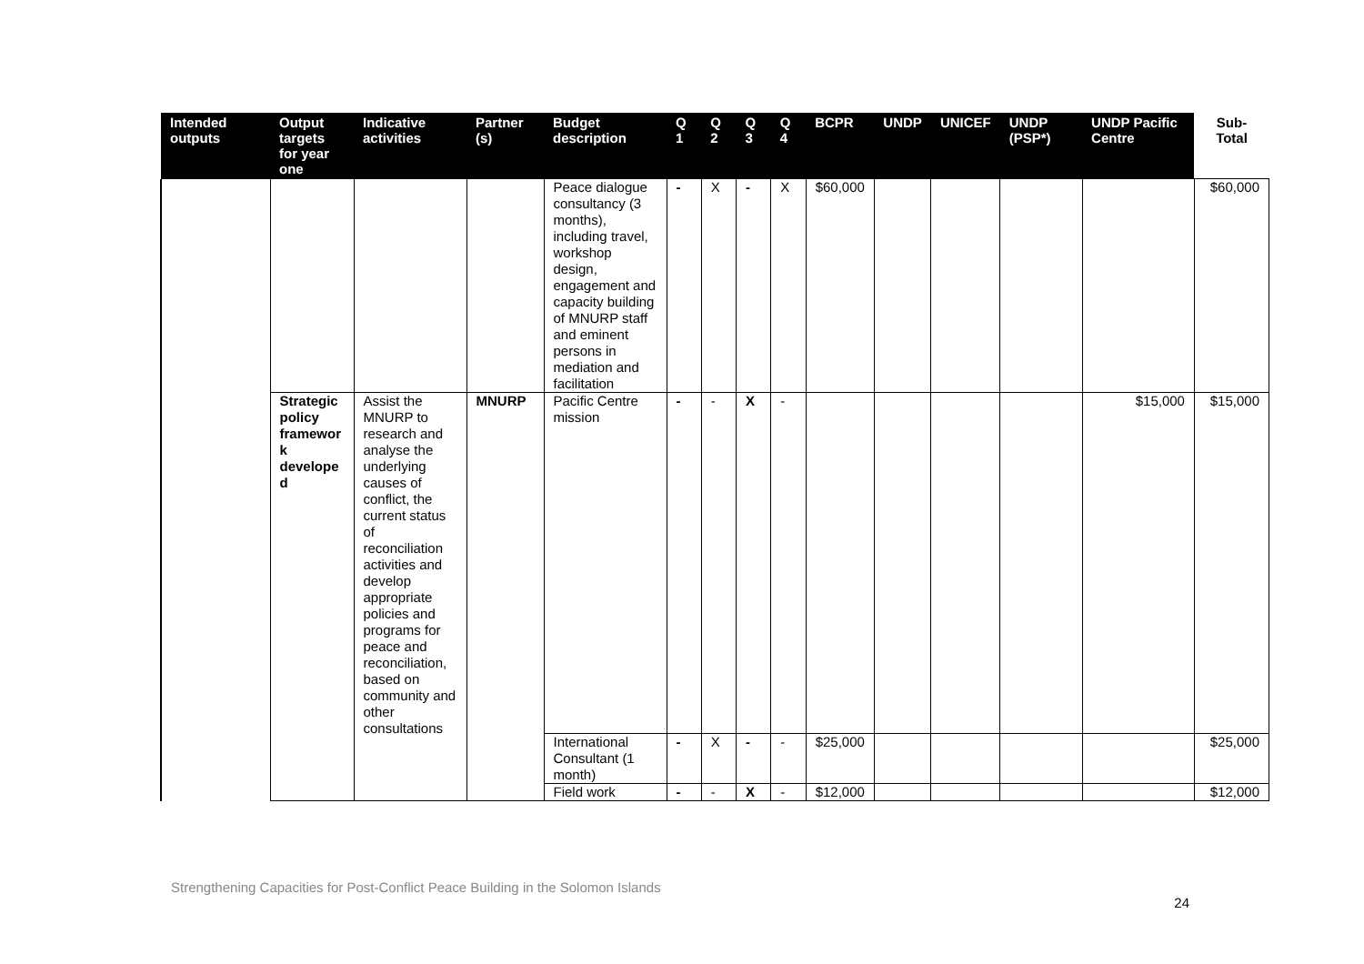| Intended outputs | Output targets for year one | Indicative activities | Partner (s) | Budget description | Q 1 | Q 2 | Q 3 | Q 4 | BCPR | UNDP | UNICEF | UNDP (PSP*) | UNDP Pacific Centre | Sub-Total |
| --- | --- | --- | --- | --- | --- | --- | --- | --- | --- | --- | --- | --- | --- | --- |
| | | | | Peace dialogue consultancy (3 months), including travel, workshop design, engagement and capacity building of MNURP staff and eminent persons in mediation and facilitation | - | X | - | X | $60,000 | | | | | $60,000 |
| | Strategic policy framewor k develope d | Assist the MNURP to research and analyse the underlying causes of conflict, the current status of reconciliation activities and develop appropriate policies and programs for peace and reconciliation, based on community and other consultations | MNURP | Pacific Centre mission | - | - | X | - | | | | | $15,000 | $15,000 |
| | | | | International Consultant (1 month) | - | X | - | - | $25,000 | | | | | $25,000 |
| | | | | Field work | - | - | X | - | $12,000 | | | | | $12,000 |
Strengthening Capacities for Post-Conflict Peace Building in the Solomon Islands
24